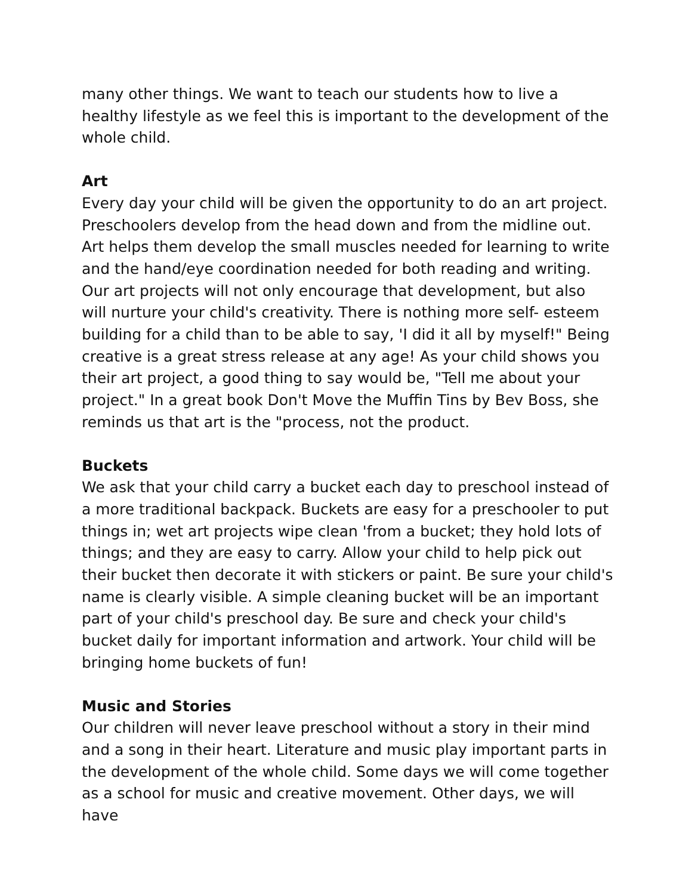many other things. We want to teach our students how to live a healthy lifestyle as we feel this is important to the development of the whole child.
Art
Every day your child will be given the opportunity to do an art project. Preschoolers develop from the head down and from the midline out. Art helps them develop the small muscles needed for learning to write and the hand/eye coordination needed for both reading and writing. Our art projects will not only encourage that development, but also will nurture your child's creativity. There is nothing more self- esteem building for a child than to be able to say, 'I did it all by myself!" Being creative is a great stress release at any age! As your child shows you their art project, a good thing to say would be, "Tell me about your project." In a great book Don't Move the Muffin Tins by Bev Boss, she reminds us that art is the "process, not the product.
Buckets
We ask that your child carry a bucket each day to preschool instead of a more traditional backpack. Buckets are easy for a preschooler to put things in; wet art projects wipe clean 'from a bucket; they hold lots of things; and they are easy to carry. Allow your child to help pick out their bucket then decorate it with stickers or paint. Be sure your child's name is clearly visible. A simple cleaning bucket will be an important part of your child's preschool day. Be sure and check your child's bucket daily for important information and artwork. Your child will be bringing home buckets of fun!
Music and Stories
Our children will never leave preschool without a story in their mind and a song in their heart. Literature and music play important parts in the development of the whole child. Some days we will come together as a school for music and creative movement. Other days, we will have